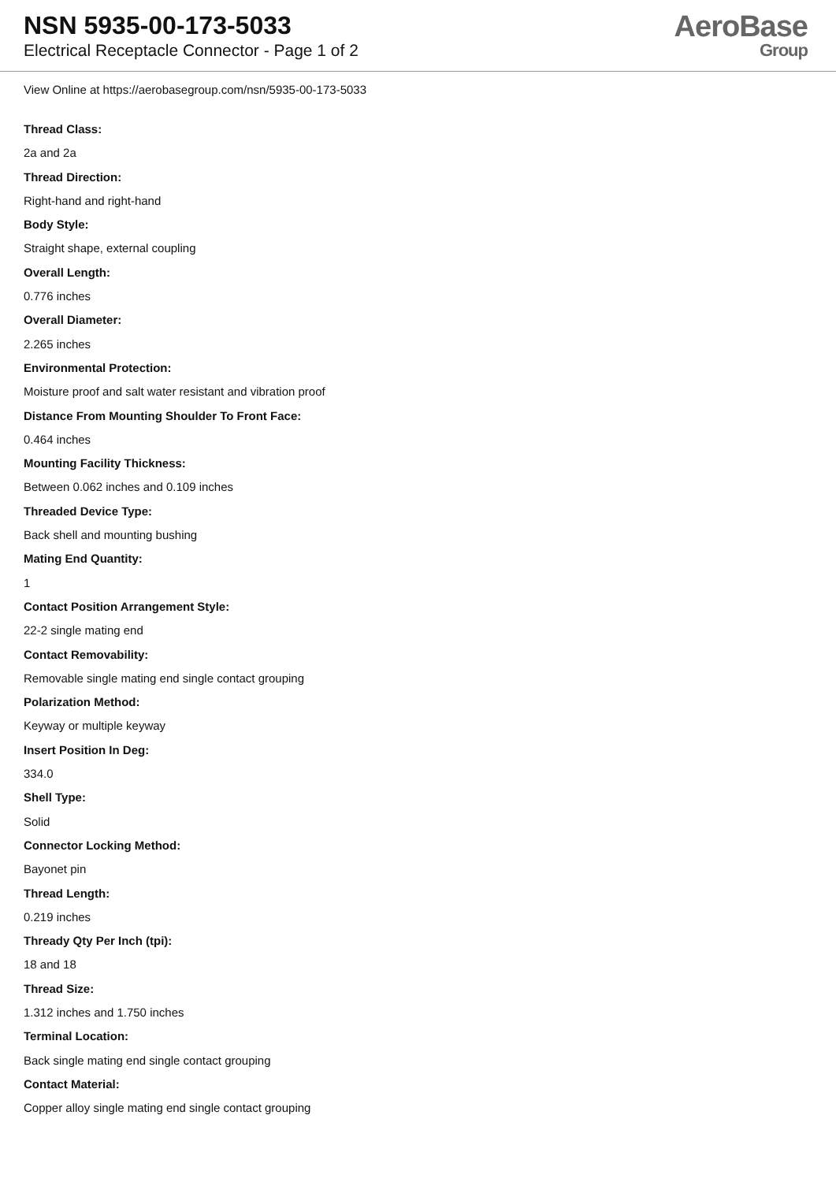NSN 5935-00-173-5033
Electrical Receptacle Connector - Page 1 of 2
AeroBase
Group
View Online at https://aerobasegroup.com/nsn/5935-00-173-5033
Thread Class:
2a and 2a
Thread Direction:
Right-hand and right-hand
Body Style:
Straight shape, external coupling
Overall Length:
0.776 inches
Overall Diameter:
2.265 inches
Environmental Protection:
Moisture proof and salt water resistant and vibration proof
Distance From Mounting Shoulder To Front Face:
0.464 inches
Mounting Facility Thickness:
Between 0.062 inches and 0.109 inches
Threaded Device Type:
Back shell and mounting bushing
Mating End Quantity:
1
Contact Position Arrangement Style:
22-2 single mating end
Contact Removability:
Removable single mating end single contact grouping
Polarization Method:
Keyway or multiple keyway
Insert Position In Deg:
334.0
Shell Type:
Solid
Connector Locking Method:
Bayonet pin
Thread Length:
0.219 inches
Thready Qty Per Inch (tpi):
18 and 18
Thread Size:
1.312 inches and 1.750 inches
Terminal Location:
Back single mating end single contact grouping
Contact Material:
Copper alloy single mating end single contact grouping